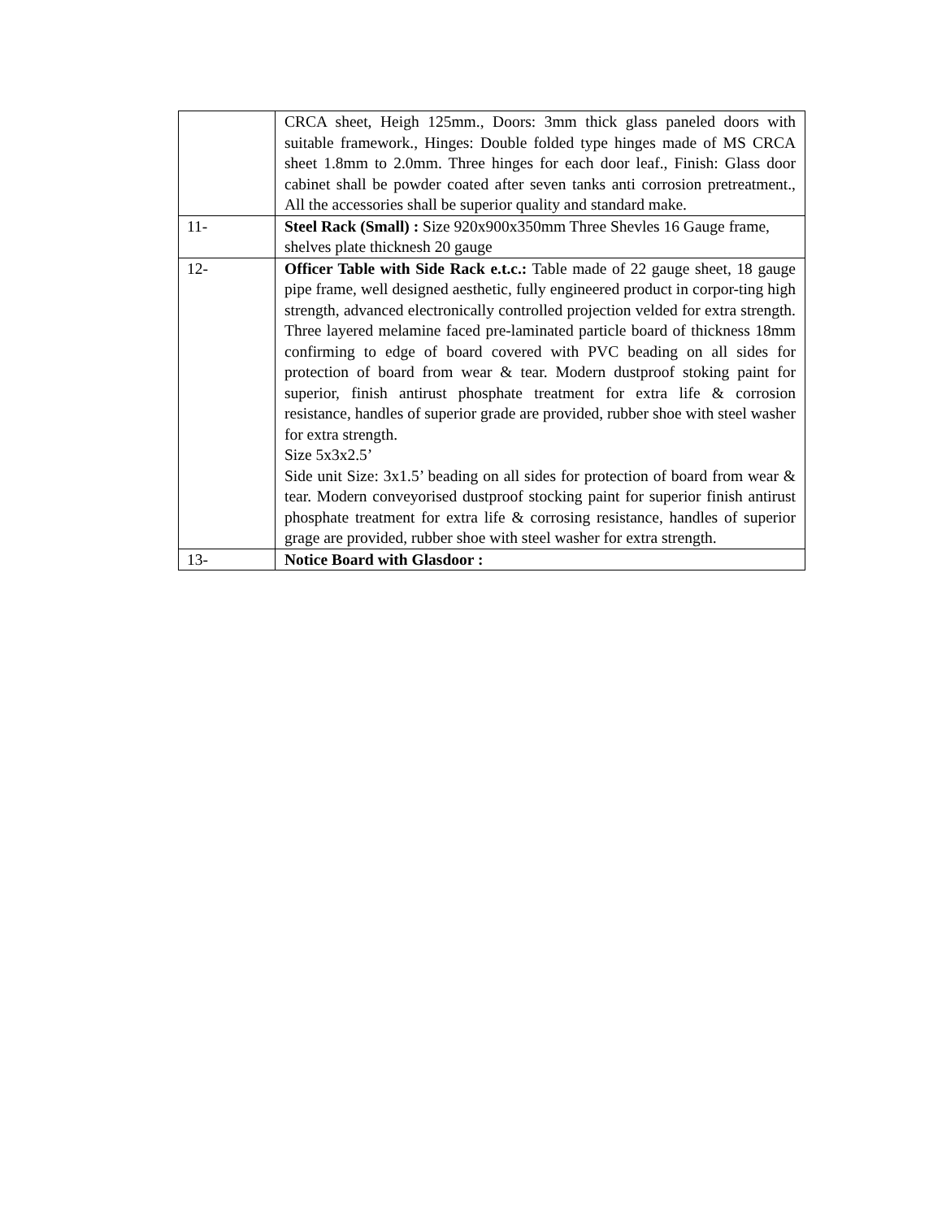| | CRCA sheet, Heigh 125mm., Doors: 3mm thick glass paneled doors with suitable framework., Hinges: Double folded type hinges made of MS CRCA sheet 1.8mm to 2.0mm. Three hinges for each door leaf., Finish: Glass door cabinet shall be powder coated after seven tanks anti corrosion pretreatment., All the accessories shall be superior quality and standard make. |
| 11- | Steel Rack (Small) : Size 920x900x350mm Three Shevles 16 Gauge frame, shelves plate thicknesh 20 gauge |
| 12- | Officer Table with Side Rack e.t.c.: Table made of 22 gauge sheet, 18 gauge pipe frame, well designed aesthetic, fully engineered product in corpor-ting high strength, advanced electronically controlled projection velded for extra strength. Three layered melamine faced pre-laminated particle board of thickness 18mm confirming to edge of board covered with PVC beading on all sides for protection of board from wear & tear. Modern dustproof stoking paint for superior, finish antirust phosphate treatment for extra life & corrosion resistance, handles of superior grade are provided, rubber shoe with steel washer for extra strength. Size 5x3x2.5’ Side unit Size: 3x1.5’ beading on all sides for protection of board from wear & tear. Modern conveyorised dustproof stocking paint for superior finish antirust phosphate treatment for extra life & corrosing resistance, handles of superior grage are provided, rubber shoe with steel washer for extra strength. |
| 13- | Notice Board with Glasdoor : |